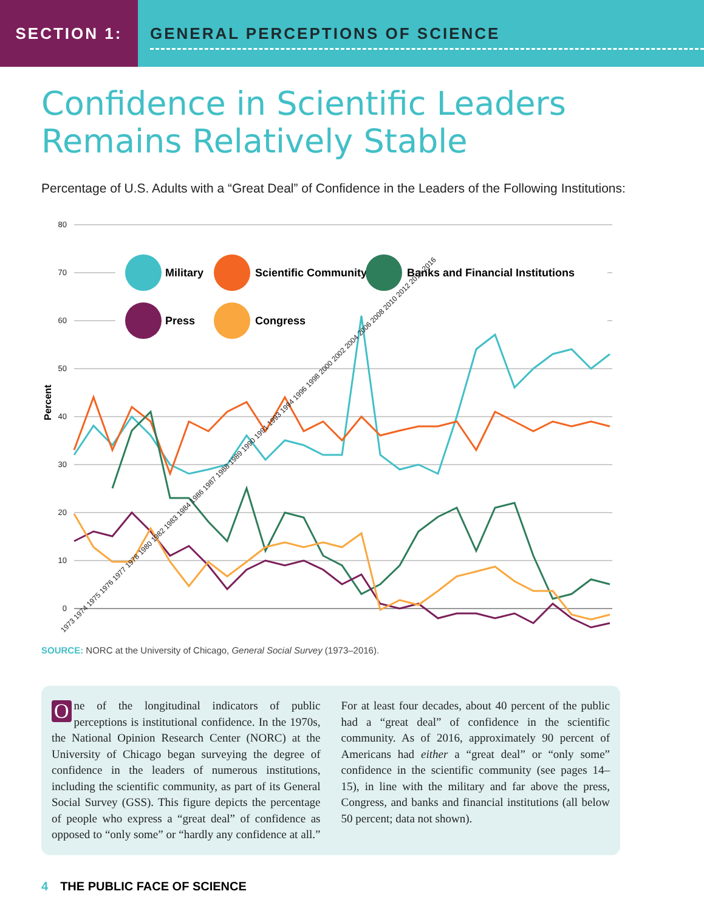SECTION 1:
GENERAL PERCEPTIONS OF SCIENCE
Confidence in Scientific Leaders
Remains Relatively Stable
Percentage of U.S. Adults with a “Great Deal” of Confidence in the Leaders of the Following Institutions:
80
70
60
50
40
30
20
10
0
Percent
Military
Scientific Community
Banks and Financial Institutions
Press
Congress
1973 1974 1975 1976 1977 1978 1980 1982 1983 1984 1986 1987 1988 1989 1990 1991 1993 1994 1996 1998 2000 2002 2004 2006 2008 2010 2012 2014 2016
SOURCE: NORC at the University of Chicago, General Social Survey (1973–2016).
One of the longitudinal indicators of public perceptions is institutional confidence. In the 1970s, the National Opinion Research Center (NORC) at the University of Chicago began surveying the degree of confidence in the leaders of numerous institutions, including the scientific community, as part of its General Social Survey (GSS). This figure depicts the percentage of people who express a “great deal” of confidence as opposed to “only some” or “hardly any confidence at all.” For at least four decades, about 40 percent of the public had a “great deal” of confidence in the scientific community. As of 2016, approximately 90 percent of Americans had either a “great deal” or “only some” confidence in the scientific community (see pages 14–15), in line with the military and far above the press, Congress, and banks and financial institutions (all below 50 percent; data not shown).
4 THE PUBLIC FACE OF SCIENCE